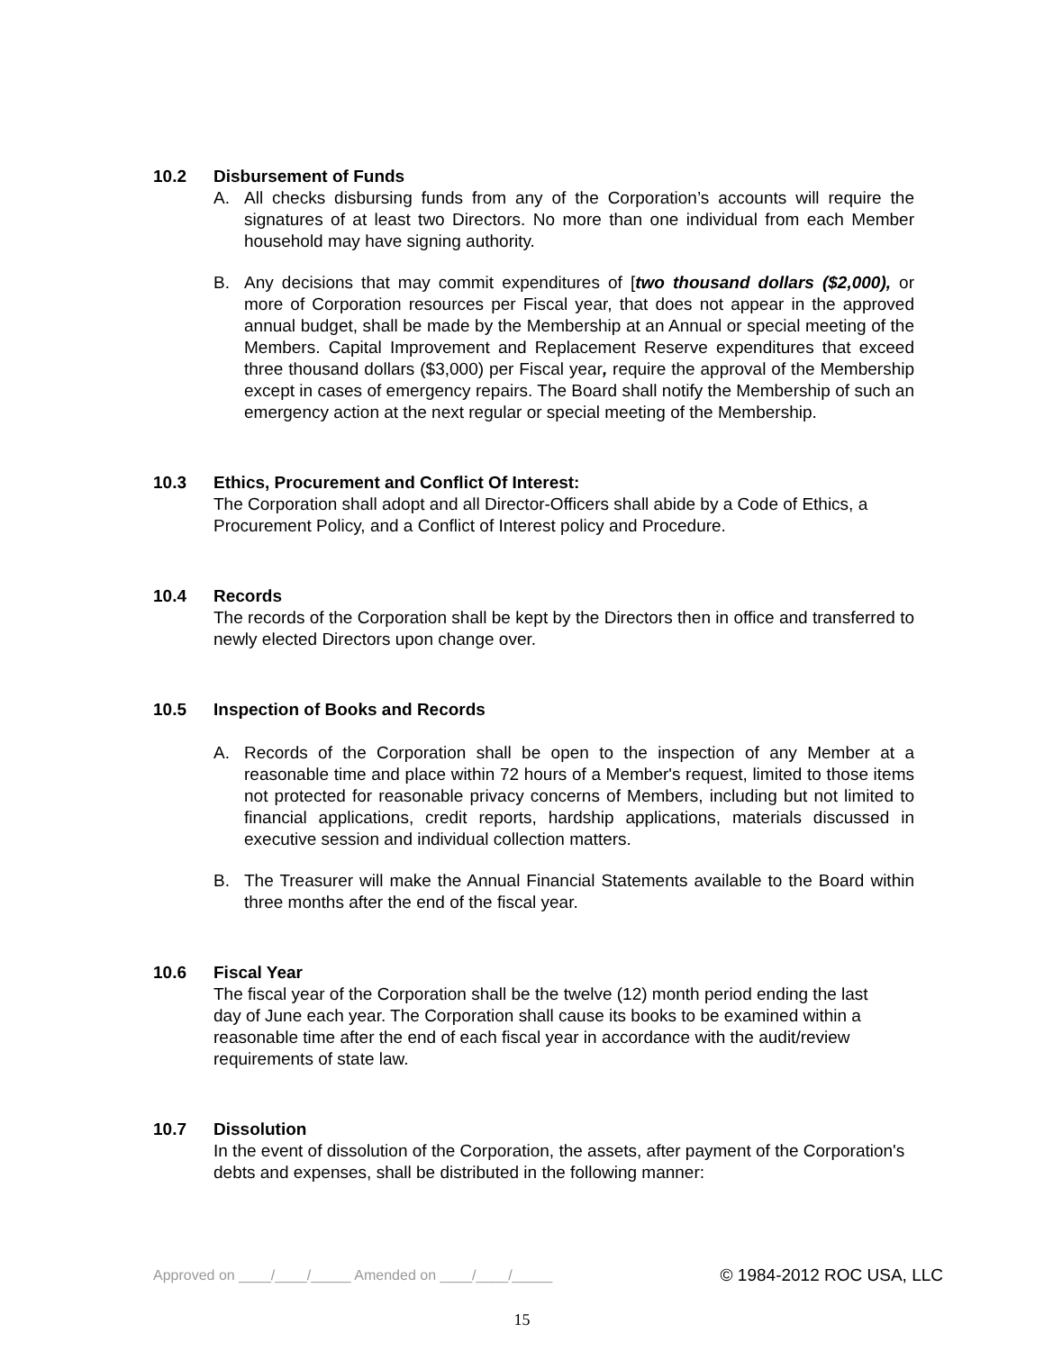10.2 Disbursement of Funds
A. All checks disbursing funds from any of the Corporation’s accounts will require the signatures of at least two Directors. No more than one individual from each Member household may have signing authority.
B. Any decisions that may commit expenditures of [two thousand dollars ($2,000), or more of Corporation resources per Fiscal year, that does not appear in the approved annual budget, shall be made by the Membership at an Annual or special meeting of the Members. Capital Improvement and Replacement Reserve expenditures that exceed three thousand dollars ($3,000) per Fiscal year, require the approval of the Membership except in cases of emergency repairs. The Board shall notify the Membership of such an emergency action at the next regular or special meeting of the Membership.
10.3 Ethics, Procurement and Conflict Of Interest:
The Corporation shall adopt and all Director-Officers shall abide by a Code of Ethics, a Procurement Policy, and a Conflict of Interest policy and Procedure.
10.4 Records
The records of the Corporation shall be kept by the Directors then in office and transferred to newly elected Directors upon change over.
10.5 Inspection of Books and Records
A. Records of the Corporation shall be open to the inspection of any Member at a reasonable time and place within 72 hours of a Member's request, limited to those items not protected for reasonable privacy concerns of Members, including but not limited to financial applications, credit reports, hardship applications, materials discussed in executive session and individual collection matters.
B. The Treasurer will make the Annual Financial Statements available to the Board within three months after the end of the fiscal year.
10.6 Fiscal Year
The fiscal year of the Corporation shall be the twelve (12) month period ending the last day of June each year. The Corporation shall cause its books to be examined within a reasonable time after the end of each fiscal year in accordance with the audit/review requirements of state law.
10.7 Dissolution
In the event of dissolution of the Corporation, the assets, after payment of the Corporation's debts and expenses, shall be distributed in the following manner:
Approved on ____/____/_____ Amended on ____/____/_____ © 1984-2012 ROC USA, LLC
15